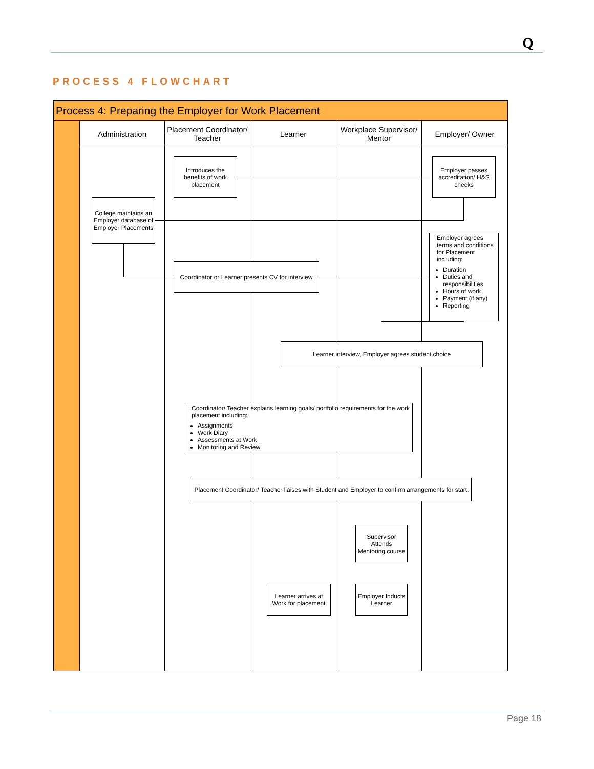Q
PROCESS 4 FLOWCHART
Process 4: Preparing the Employer for Work Placement
Administration
Placement Coordinator/ Teacher
Learner
Workplace Supervisor/ Mentor
Employer/ Owner
Introduces the benefits of work placement
Employer passes accreditation/ H&S checks
College maintains an Employer database of Employer Placements
Coordinator or Learner presents CV for interview
Employer agrees terms and conditions for Placement including:
Duration
Duties and responsibilities
Hours of work
Payment (if any)
Reporting
Learner interview, Employer agrees student choice
Coordinator/ Teacher explains learning goals/ portfolio requirements for the work placement including:
Assignments
Work Diary
Assessments at Work
Monitoring and Review
Placement Coordinator/ Teacher liaises with Student and Employer to confirm arrangements for start.
Supervisor Attends Mentoring course
Learner arrives at Work for placement
Employer Inducts Learner
Page 18